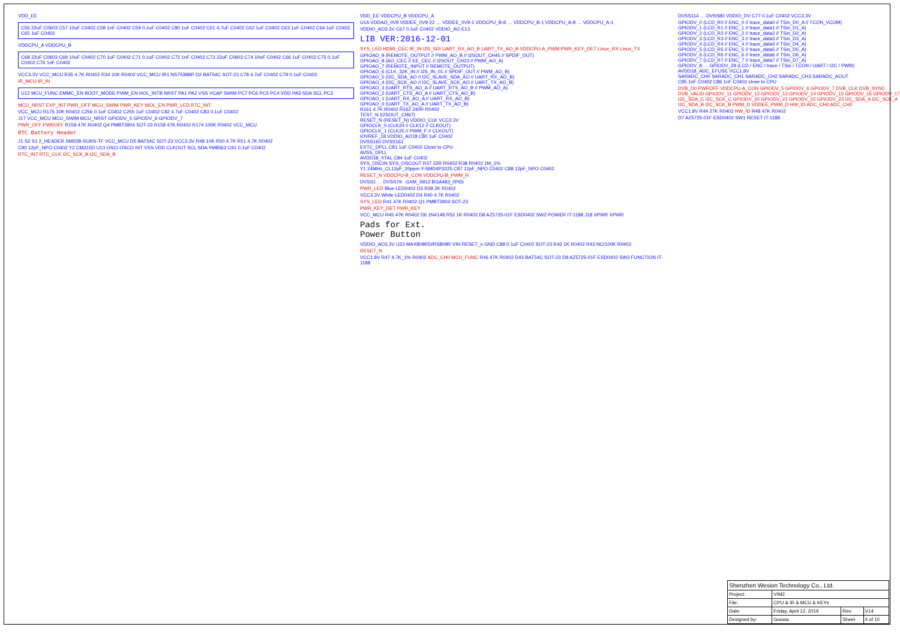VDD_EE
C56 22uF C0603 C57 10uF C0402 C58 1nF C0402 C59 0.1uF C0402 C80 1uF C0402 C61 4.7uF C0402 C62 1uF C0402 C63 1uF C0402 C64 1uF C0402 C65 1uF C0402
VDDCPU_A VDDCPU_B
C68 22uF C0603 C69 10uF C0402 C70 1uF C0402 C71 0.1uF C0402 C72 1nF C0402 C73 22uF C0603 C74 10uF C0402 C66 1uF C0402 C75 0.1uF C0402 C76 1nF C0402
VCC3.3V VCC_MCU R35 4.7K R0402 R34 10K R0402 VCC_MCU IR1 NS7538BP D2 BAT54C SOT-23 C78 4.7uF C0402 C79 0.1uF C0402
IR_MCU IR_IN
U12 MCU_FUNC EMMC_EN BOOT_MODE PWM_EN HOL_INTB NRST PA1 PA2 VSS VCAP SWIM PC7 PC6 PC5 PC4 VDD PA3 SDA SCL PC3
MCU_NRST EXP_INT PWR_OFF MCU_SWIM PWR_KEY WOL_EN PWR_LED RTC_INT
VCC_MCU R175 10K R0402 C256 0.1uF C0402 C255 1uF C0402 C82 4.7uF C0402 C83 0.1uF C0402
J17 VCC_MCU MCU_SWIM MCU_NRST GPIODV_5 GPIODV_6 GPIODV_7
PWR_OFF PWROFF R159 47K R0402 Q4 PMBT3904 SOT-23 R158 47K R0402 R174 100K R0402 VCC_MCU
RTC Battery Header
J1 S2 S1 2_HEADER SM02B-SURS-TF VCC_MCU D5 BAT54C SOT-23 VCC3.3V R49 10K R50 4.7K R51 4.7K R0402
C90 12pF_NPO C0402 Y2 CM315D U13 OSCI OSCO INT VSS VDD CLKOUT SCL SDA YM8563 C91 0.1uF C0402
RTC_INT RTC_CLK I2C_SCK_B I2C_SDA_B
VDD_EE VDDCPU_B VDDCPU_A
U1A VDDAO_0V9 VDDEE_0V9-22 … VDDEE_0V9-1 VDDCPU_B-8 … VDDCPU_B-1 VDDCPU_A-8 … VDDCPU_A-1
VDDIO_AO3.3V C67 0.1uF C0402 VDDIO_AO E13
LIB VER:2016-12-01
SYS_LED HDMI_CEC IR_IN I2S_SDI UART_RX_AO_B UART_TX_AO_B VDDCPU-A_PWM PWR_KEY_DET Linux_RX Linux_TX
GPIOAO_9 (REMOTE_OUTPUT // PWM_AO_B // I2SOUT_CH45 // SPDIF_OUT)
GPIOAO_8 (AO_CEC // EE_CEC // I2SOUT_CH23 // PWM_AO_A)
GPIOAO_7 (REMOTE_INPUT // REMOTE_OUTPUT)
GPIOAO_6 (CLK_32K_IN // I2S_IN_01 // SPDIF_OUT // PWM_AO_B)
GPIOAO_5 (I2C_SDA_AO // I2C_SLAVE_SDA_AO // UART_RX_AO_B)
GPIOAO_4 (I2C_SCK_AO // I2C_SLAVE_SCK_AO // UART_TX_AO_B)
GPIOAO_3 (UART_RTS_AO_A // UART_RTS_AO_B // PWM_AO_A)
GPIOAO_2 (UART_CTS_AO_A // UART_CTS_AO_B)
GPIOAO_1 (UART_RX_AO_A // UART_RX_AO_B)
GPIOAO_0 (UART_TX_AO_A // UART_TX_AO_B)
R161 4.7K R0402 R162 240R R0402
TEST_N (I2SOUT_CH67)
RESET_N (RESET_N) VDDIO_CLK VCC3.3V
GPIOCLK_0 (CLK24 // CLK12 // CLKOUT)
GPIOCLK_1 (CLK25 // PWM_F // CLKOUT)
IOVREF_18 VDDIO_AO18 C80 1uF C0402
DVSS160 DVSS161
EXTC_DPLL C81 1uF C0402 Close to CPU
AVSS_DPLL
AVDD18_XTAL C84 1uF C0402
SYS_OSCIN SYS_OSCOUT R37 22R R0402 R38 R0402 1M_1%
Y1 24MHz_CL12pF_20ppm Y-SMD4P3225 C87 12pF_NPO C0402 C88 12pF_NPO C0402
RESET_N VDDCPU-B_CON VDDCPU-B_PWM_R
DVSS1 … DVSS79 GXM_S912 BGA483_0P65
PWR_LED Blue LED0402 D3 R39 2K R0402
VCC3.3V White LED0402 D4 R40 4.7K R0402
SYS_LED R41 47K R0402 Q1 PMBT3904 SOT-23
PWR_KEY_DET PWR_KEY
VCC_MCU R45 47K R0402 D6 1N4148 R52 1K R0402 D8 AZ5725-01F ESD0402 SW2 POWER IT-1188 J18 XPWR XPWR
Pads for Ext.
Power Button
VDDIO_AO3.3V U23 MAX809RD/RS809R VIN RESET_n GND C89 0.1uF C0402 SOT-23 R42 1K R0402 R43 NC/100K R0402
RESET_N
VCC1.8V R47 4.7K_1% R0402 ADC_CH0 MCU_FUNC R46 47K R0402 D43 BAT54C SOT-23 D9 AZ5725-01F ESD0402 SW3 FUNCTION IT-1188
DVSS114 … DVSS80 VDDIO_DV C77 0.1uF C0402 VCC3.3V
GPIODV_0 (LCD_R0 // ENC_0 // trace_data0 // TSin_D0_A // TCON_VCOM)
GPIODV_1 (LCD_R1 // ENC_1 // trace_data1 // TSin_D1_A)
GPIODV_2 (LCD_R2 // ENC_2 // trace_data2 // TSin_D2_A)
GPIODV_3 (LCD_R3 // ENC_3 // trace_data3 // TSin_D3_A)
GPIODV_4 (LCD_R4 // ENC_4 // trace_data4 // TSin_D4_A)
GPIODV_5 (LCD_R5 // ENC_5 // trace_data5 // TSin_D5_A)
GPIODV_6 (LCD_R6 // ENC_6 // trace_data6 // TSin_D6_A)
GPIODV_7 (LCD_R7 // ENC_7 // trace_data7 // TSin_D7_A)
GPIODV_8 … GPIODV_29 (LCD / ENC / trace / TSin / TCON / UART / I2C / PWM)
AVDD18_ADC_EFUSE VCC1.8V
SARADC_CH0 SARADC_CH1 SARADC_CH2 SARADC_CH3 SARADC_AOUT
C85 1nF C0402 C86 1nF C0402 close to CPU
DVB_D0 PWROFF VDDCPU-A_CON GPIODV_5 GPIODV_6 GPIODV_7 DVB_CLK DVB_SYNC DVB_VALID GPIODV_11 GPIODV_12 GPIODV_13 GPIODV_14 GPIODV_15 GPIODV_16 GPIODV_17 I2C_SDA_C I2C_SCK_C GPIODV_20 GPIODV_21 GPIODV_22 GPIODV_23 I2C_SDA_A I2C_SCK_A I2C_SDA_B I2C_SCK_B PWM_D VDDEE_PWM_D HW_ID ADC_CH0 ADC_CH2
VCC1.8V R44 27K R0402 HW_ID R48 47K R0402
D7 AZ5725-01F ESD0402 SW1 RESET IT-1188
| Shenzhen Wesion Technology Co., Ltd. | | | |
| Project: | VIM2 | | |
| File: | CPU & IR & MCU & KEYs | | |
| Date: | Friday, April 12, 2019 | Rev: | V14 |
| Designed by: | Goowa | Sheet | 4 of 10 |